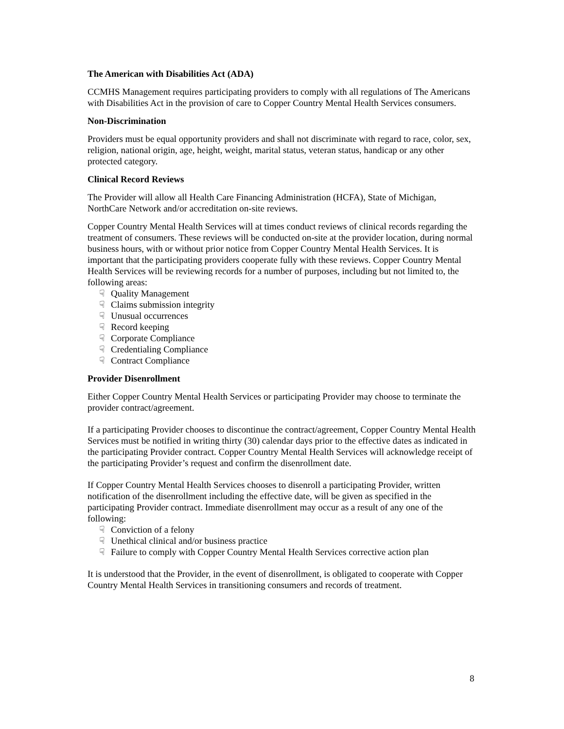The American with Disabilities Act (ADA)
CCMHS Management requires participating providers to comply with all regulations of The Americans with Disabilities Act in the provision of care to Copper Country Mental Health Services consumers.
Non-Discrimination
Providers must be equal opportunity providers and shall not discriminate with regard to race, color, sex, religion, national origin, age, height, weight, marital status, veteran status, handicap or any other protected category.
Clinical Record Reviews
The Provider will allow all Health Care Financing Administration (HCFA), State of Michigan, NorthCare Network and/or accreditation on-site reviews.
Copper Country Mental Health Services will at times conduct reviews of clinical records regarding the treatment of consumers. These reviews will be conducted on-site at the provider location, during normal business hours, with or without prior notice from Copper Country Mental Health Services. It is important that the participating providers cooperate fully with these reviews. Copper Country Mental Health Services will be reviewing records for a number of purposes, including but not limited to, the following areas:
☟ Quality Management
☟ Claims submission integrity
☟ Unusual occurrences
☟ Record keeping
☟ Corporate Compliance
☟ Credentialing Compliance
☟ Contract Compliance
Provider Disenrollment
Either Copper Country Mental Health Services or participating Provider may choose to terminate the provider contract/agreement.
If a participating Provider chooses to discontinue the contract/agreement, Copper Country Mental Health Services must be notified in writing thirty (30) calendar days prior to the effective dates as indicated in the participating Provider contract. Copper Country Mental Health Services will acknowledge receipt of the participating Provider’s request and confirm the disenrollment date.
If Copper Country Mental Health Services chooses to disenroll a participating Provider, written notification of the disenrollment including the effective date, will be given as specified in the participating Provider contract. Immediate disenrollment may occur as a result of any one of the following:
☟ Conviction of a felony
☟ Unethical clinical and/or business practice
☟ Failure to comply with Copper Country Mental Health Services corrective action plan
It is understood that the Provider, in the event of disenrollment, is obligated to cooperate with Copper Country Mental Health Services in transitioning consumers and records of treatment.
8